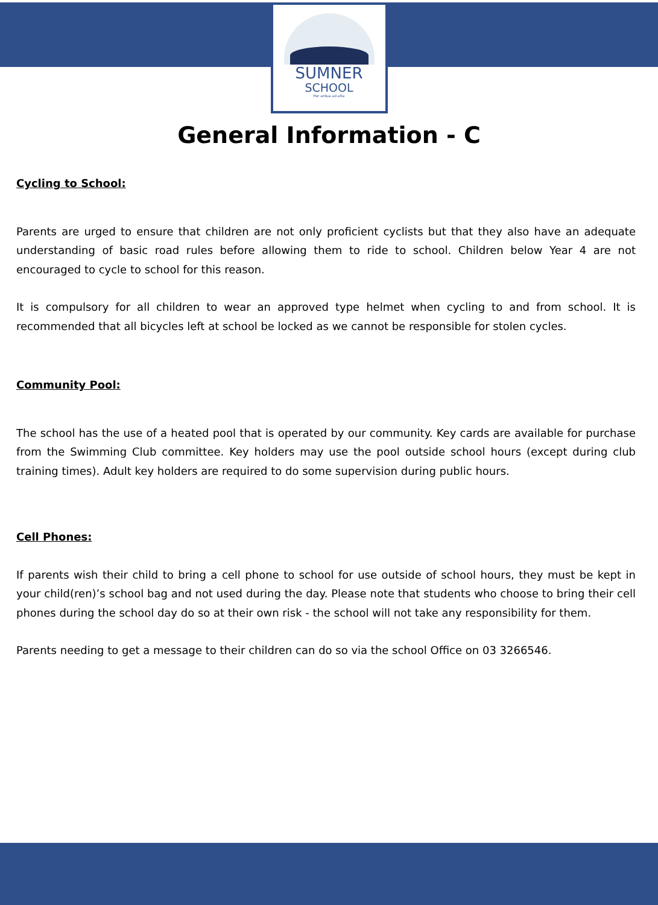SUMNER
SCHOOL
Per ardua ad alta
General Information - C
Cycling to School:
Parents are urged to ensure that children are not only proficient cyclists but that they also have an adequate understanding of basic road rules before allowing them to ride to school. Children below Year 4 are not encouraged to cycle to school for this reason.
It is compulsory for all children to wear an approved type helmet when cycling to and from school. It is recommended that all bicycles left at school be locked as we cannot be responsible for stolen cycles.
Community Pool:
The school has the use of a heated pool that is operated by our community. Key cards are available for purchase from the Swimming Club committee. Key holders may use the pool outside school hours (except during club training times). Adult key holders are required to do some supervision during public hours.
Cell Phones:
If parents wish their child to bring a cell phone to school for use outside of school hours, they must be kept in your child(ren)’s school bag and not used during the day. Please note that students who choose to bring their cell phones during the school day do so at their own risk - the school will not take any responsibility for them.
Parents needing to get a message to their children can do so via the school Office on 03 3266546.